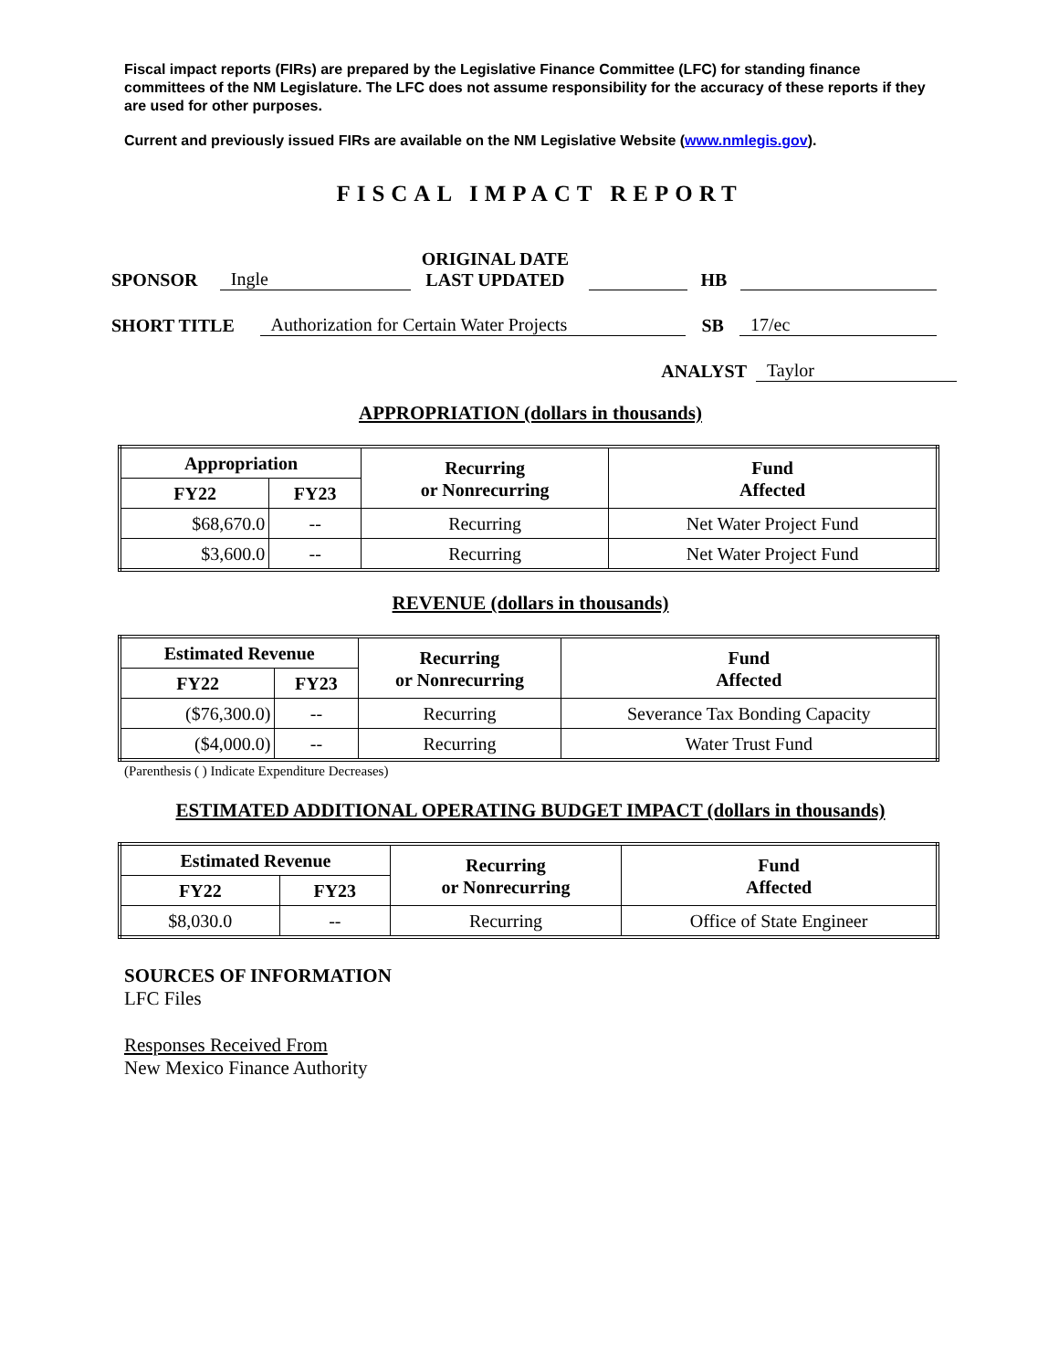Fiscal impact reports (FIRs) are prepared by the Legislative Finance Committee (LFC) for standing finance committees of the NM Legislature. The LFC does not assume responsibility for the accuracy of these reports if they are used for other purposes.
Current and previously issued FIRs are available on the NM Legislative Website (www.nmlegis.gov).
FISCAL IMPACT REPORT
SPONSOR Ingle ORIGINAL DATE
LAST UPDATED HB
SHORT TITLE Authorization for Certain Water Projects SB 17/ec
ANALYST Taylor
APPROPRIATION (dollars in thousands)
| Appropriation | | Recurring or Nonrecurring | Fund Affected |
| --- | --- | --- | --- |
| FY22 | FY23 | | |
| $68,670.0 | -- | Recurring | Net Water Project Fund |
| $3,600.0 | -- | Recurring | Net Water Project Fund |
REVENUE (dollars in thousands)
| Estimated Revenue | | Recurring or Nonrecurring | Fund Affected |
| --- | --- | --- | --- |
| FY22 | FY23 | | |
| ($76,300.0) | -- | Recurring | Severance Tax Bonding Capacity |
| ($4,000.0) | -- | Recurring | Water Trust Fund |
(Parenthesis ( ) Indicate Expenditure Decreases)
ESTIMATED ADDITIONAL OPERATING BUDGET IMPACT (dollars in thousands)
| Estimated Revenue | | Recurring or Nonrecurring | Fund Affected |
| --- | --- | --- | --- |
| FY22 | FY23 | | |
| $8,030.0 | -- | Recurring | Office of State Engineer |
SOURCES OF INFORMATION
LFC Files
Responses Received From
New Mexico Finance Authority